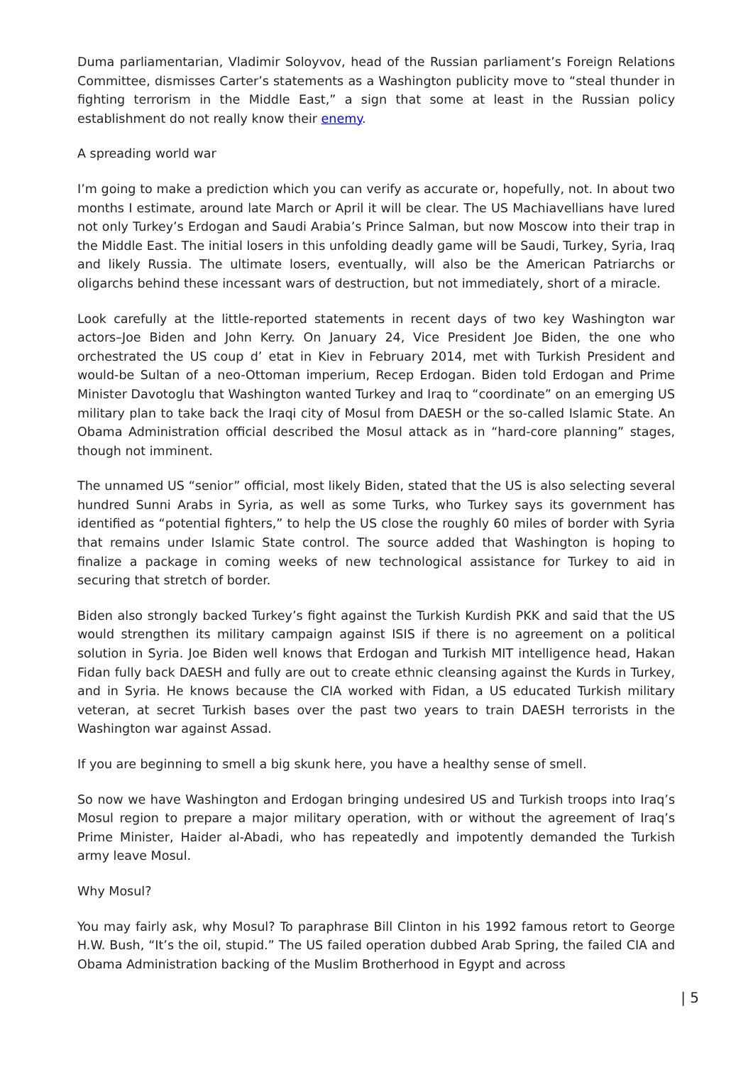Duma parliamentarian, Vladimir Soloyvov, head of the Russian parliament’s Foreign Relations Committee, dismisses Carter’s statements as a Washington publicity move to “steal thunder in fighting terrorism in the Middle East,” a sign that some at least in the Russian policy establishment do not really know their enemy.
A spreading world war
I’m going to make a prediction which you can verify as accurate or, hopefully, not. In about two months I estimate, around late March or April it will be clear. The US Machiavellians have lured not only Turkey’s Erdogan and Saudi Arabia’s Prince Salman, but now Moscow into their trap in the Middle East. The initial losers in this unfolding deadly game will be Saudi, Turkey, Syria, Iraq and likely Russia. The ultimate losers, eventually, will also be the American Patriarchs or oligarchs behind these incessant wars of destruction, but not immediately, short of a miracle.
Look carefully at the little-reported statements in recent days of two key Washington war actors–Joe Biden and John Kerry. On January 24, Vice President Joe Biden, the one who orchestrated the US coup d’ etat in Kiev in February 2014, met with Turkish President and would-be Sultan of a neo-Ottoman imperium, Recep Erdogan. Biden told Erdogan and Prime Minister Davotoglu that Washington wanted Turkey and Iraq to “coordinate” on an emerging US military plan to take back the Iraqi city of Mosul from DAESH or the so-called Islamic State. An Obama Administration official described the Mosul attack as in “hard-core planning” stages, though not imminent.
The unnamed US “senior” official, most likely Biden, stated that the US is also selecting several hundred Sunni Arabs in Syria, as well as some Turks, who Turkey says its government has identified as “potential fighters,” to help the US close the roughly 60 miles of border with Syria that remains under Islamic State control. The source added that Washington is hoping to finalize a package in coming weeks of new technological assistance for Turkey to aid in securing that stretch of border.
Biden also strongly backed Turkey’s fight against the Turkish Kurdish PKK and said that the US would strengthen its military campaign against ISIS if there is no agreement on a political solution in Syria. Joe Biden well knows that Erdogan and Turkish MIT intelligence head, Hakan Fidan fully back DAESH and fully are out to create ethnic cleansing against the Kurds in Turkey, and in Syria. He knows because the CIA worked with Fidan, a US educated Turkish military veteran, at secret Turkish bases over the past two years to train DAESH terrorists in the Washington war against Assad.
If you are beginning to smell a big skunk here, you have a healthy sense of smell.
So now we have Washington and Erdogan bringing undesired US and Turkish troops into Iraq’s Mosul region to prepare a major military operation, with or without the agreement of Iraq’s Prime Minister, Haider al-Abadi, who has repeatedly and impotently demanded the Turkish army leave Mosul.
Why Mosul?
You may fairly ask, why Mosul? To paraphrase Bill Clinton in his 1992 famous retort to George H.W. Bush, “It’s the oil, stupid.” The US failed operation dubbed Arab Spring, the failed CIA and Obama Administration backing of the Muslim Brotherhood in Egypt and across
| 5